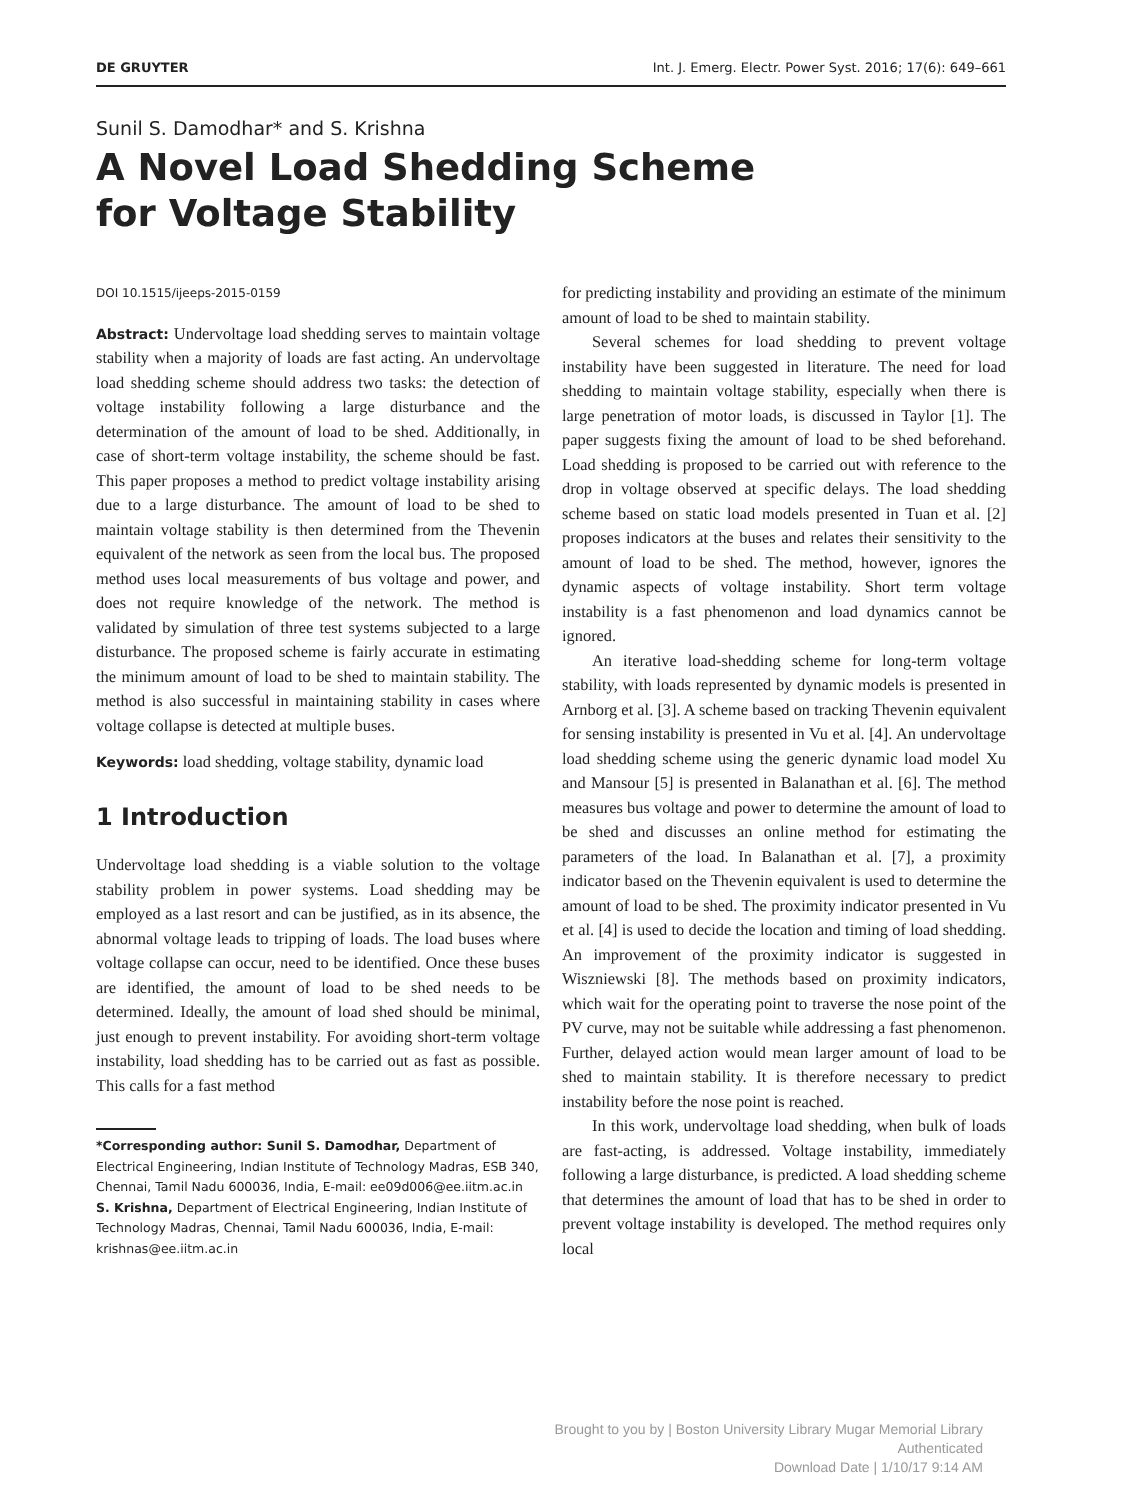DE GRUYTER Int. J. Emerg. Electr. Power Syst. 2016; 17(6): 649–661
Sunil S. Damodhar* and S. Krishna
A Novel Load Shedding Scheme
for Voltage Stability
DOI 10.1515/ijeeps-2015-0159
Abstract: Undervoltage load shedding serves to maintain voltage stability when a majority of loads are fast acting. An undervoltage load shedding scheme should address two tasks: the detection of voltage instability following a large disturbance and the determination of the amount of load to be shed. Additionally, in case of short-term voltage instability, the scheme should be fast. This paper proposes a method to predict voltage instability arising due to a large disturbance. The amount of load to be shed to maintain voltage stability is then determined from the Thevenin equivalent of the network as seen from the local bus. The proposed method uses local measurements of bus voltage and power, and does not require knowledge of the network. The method is validated by simulation of three test systems subjected to a large disturbance. The proposed scheme is fairly accurate in estimating the minimum amount of load to be shed to maintain stability. The method is also successful in maintaining stability in cases where voltage collapse is detected at multiple buses.
Keywords: load shedding, voltage stability, dynamic load
1 Introduction
Undervoltage load shedding is a viable solution to the voltage stability problem in power systems. Load shedding may be employed as a last resort and can be justified, as in its absence, the abnormal voltage leads to tripping of loads. The load buses where voltage collapse can occur, need to be identified. Once these buses are identified, the amount of load to be shed needs to be determined. Ideally, the amount of load shed should be minimal, just enough to prevent instability. For avoiding short-term voltage instability, load shedding has to be carried out as fast as possible. This calls for a fast method
*Corresponding author: Sunil S. Damodhar, Department of Electrical Engineering, Indian Institute of Technology Madras, ESB 340, Chennai, Tamil Nadu 600036, India, E-mail: ee09d006@ee.iitm.ac.in
S. Krishna, Department of Electrical Engineering, Indian Institute of Technology Madras, Chennai, Tamil Nadu 600036, India, E-mail: krishnas@ee.iitm.ac.in
for predicting instability and providing an estimate of the minimum amount of load to be shed to maintain stability.
Several schemes for load shedding to prevent voltage instability have been suggested in literature. The need for load shedding to maintain voltage stability, especially when there is large penetration of motor loads, is discussed in Taylor [1]. The paper suggests fixing the amount of load to be shed beforehand. Load shedding is proposed to be carried out with reference to the drop in voltage observed at specific delays. The load shedding scheme based on static load models presented in Tuan et al. [2] proposes indicators at the buses and relates their sensitivity to the amount of load to be shed. The method, however, ignores the dynamic aspects of voltage instability. Short term voltage instability is a fast phenomenon and load dynamics cannot be ignored.
An iterative load-shedding scheme for long-term voltage stability, with loads represented by dynamic models is presented in Arnborg et al. [3]. A scheme based on tracking Thevenin equivalent for sensing instability is presented in Vu et al. [4]. An undervoltage load shedding scheme using the generic dynamic load model Xu and Mansour [5] is presented in Balanathan et al. [6]. The method measures bus voltage and power to determine the amount of load to be shed and discusses an online method for estimating the parameters of the load. In Balanathan et al. [7], a proximity indicator based on the Thevenin equivalent is used to determine the amount of load to be shed. The proximity indicator presented in Vu et al. [4] is used to decide the location and timing of load shedding. An improvement of the proximity indicator is suggested in Wiszniewski [8]. The methods based on proximity indicators, which wait for the operating point to traverse the nose point of the PV curve, may not be suitable while addressing a fast phenomenon. Further, delayed action would mean larger amount of load to be shed to maintain stability. It is therefore necessary to predict instability before the nose point is reached.
In this work, undervoltage load shedding, when bulk of loads are fast-acting, is addressed. Voltage instability, immediately following a large disturbance, is predicted. A load shedding scheme that determines the amount of load that has to be shed in order to prevent voltage instability is developed. The method requires only local
Brought to you by | Boston University Library Mugar Memorial Library
Authenticated
Download Date | 1/10/17 9:14 AM